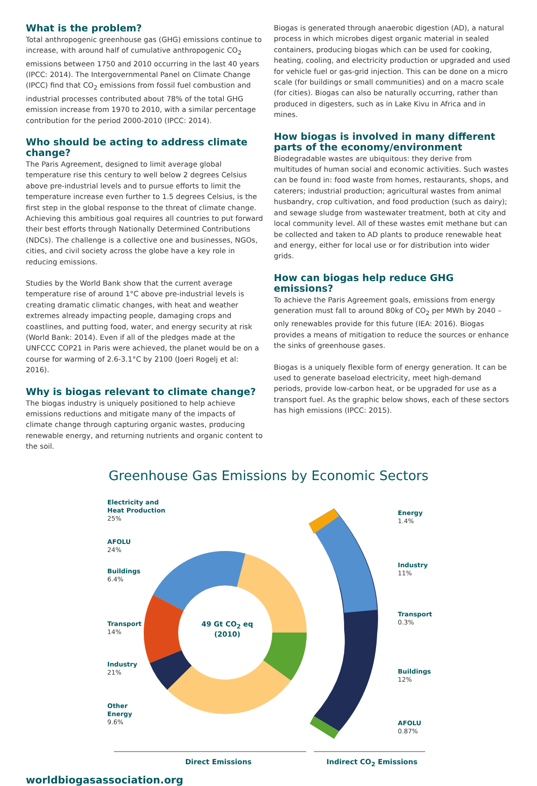What is the problem?
Total anthropogenic greenhouse gas (GHG) emissions continue to increase, with around half of cumulative anthropogenic CO<sub>2</sub> emissions between 1750 and 2010 occurring in the last 40 years (IPCC: 2014). The Intergovernmental Panel on Climate Change (IPCC) find that CO<sub>2</sub> emissions from fossil fuel combustion and industrial processes contributed about 78% of the total GHG emission increase from 1970 to 2010, with a similar percentage contribution for the period 2000-2010 (IPCC: 2014).
Who should be acting to address climate change?
The Paris Agreement, designed to limit average global temperature rise this century to well below 2 degrees Celsius above pre-industrial levels and to pursue efforts to limit the temperature increase even further to 1.5 degrees Celsius, is the first step in the global response to the threat of climate change. Achieving this ambitious goal requires all countries to put forward their best efforts through Nationally Determined Contributions (NDCs). The challenge is a collective one and businesses, NGOs, cities, and civil society across the globe have a key role in reducing emissions.
Studies by the World Bank show that the current average temperature rise of around 1°C above pre-industrial levels is creating dramatic climatic changes, with heat and weather extremes already impacting people, damaging crops and coastlines, and putting food, water, and energy security at risk (World Bank: 2014). Even if all of the pledges made at the UNFCCC COP21 in Paris were achieved, the planet would be on a course for warming of 2.6-3.1°C by 2100 (Joeri Rogelj et al: 2016).
Why is biogas relevant to climate change?
The biogas industry is uniquely positioned to help achieve emissions reductions and mitigate many of the impacts of climate change through capturing organic wastes, producing renewable energy, and returning nutrients and organic content to the soil.
Biogas is generated through anaerobic digestion (AD), a natural process in which microbes digest organic material in sealed containers, producing biogas which can be used for cooking, heating, cooling, and electricity production or upgraded and used for vehicle fuel or gas-grid injection. This can be done on a micro scale (for buildings or small communities) and on a macro scale (for cities). Biogas can also be naturally occurring, rather than produced in digesters, such as in Lake Kivu in Africa and in mines.
How biogas is involved in many different parts of the economy/environment
Biodegradable wastes are ubiquitous: they derive from multitudes of human social and economic activities. Such wastes can be found in: food waste from homes, restaurants, shops, and caterers; industrial production; agricultural wastes from animal husbandry, crop cultivation, and food production (such as dairy); and sewage sludge from wastewater treatment, both at city and local community level. All of these wastes emit methane but can be collected and taken to AD plants to produce renewable heat and energy, either for local use or for distribution into wider grids.
How can biogas help reduce GHG emissions?
To achieve the Paris Agreement goals, emissions from energy generation must fall to around 80kg of CO<sub>2</sub> per MWh by 2040 – only renewables provide for this future (IEA: 2016). Biogas provides a means of mitigation to reduce the sources or enhance the sinks of greenhouse gases.
Biogas is a uniquely flexible form of energy generation. It can be used to generate baseload electricity, meet high-demand periods, provide low-carbon heat, or be upgraded for use as a transport fuel. As the graphic below shows, each of these sectors has high emissions (IPCC: 2015).
Greenhouse Gas Emissions by Economic Sectors
Electricity and
Heat Production
25%
AFOLU
24%
Buildings
6.4%
Transport
14%
Industry
21%
Other
Energy
9.6%
49 Gt CO<sub>2</sub> eq
(2010)
Energy
1.4%
Industry
11%
Transport
0.3%
Buildings
12%
AFOLU
0.87%
Direct Emissions Indirect CO<sub>2</sub> Emissions
worldbiogasassociation.org